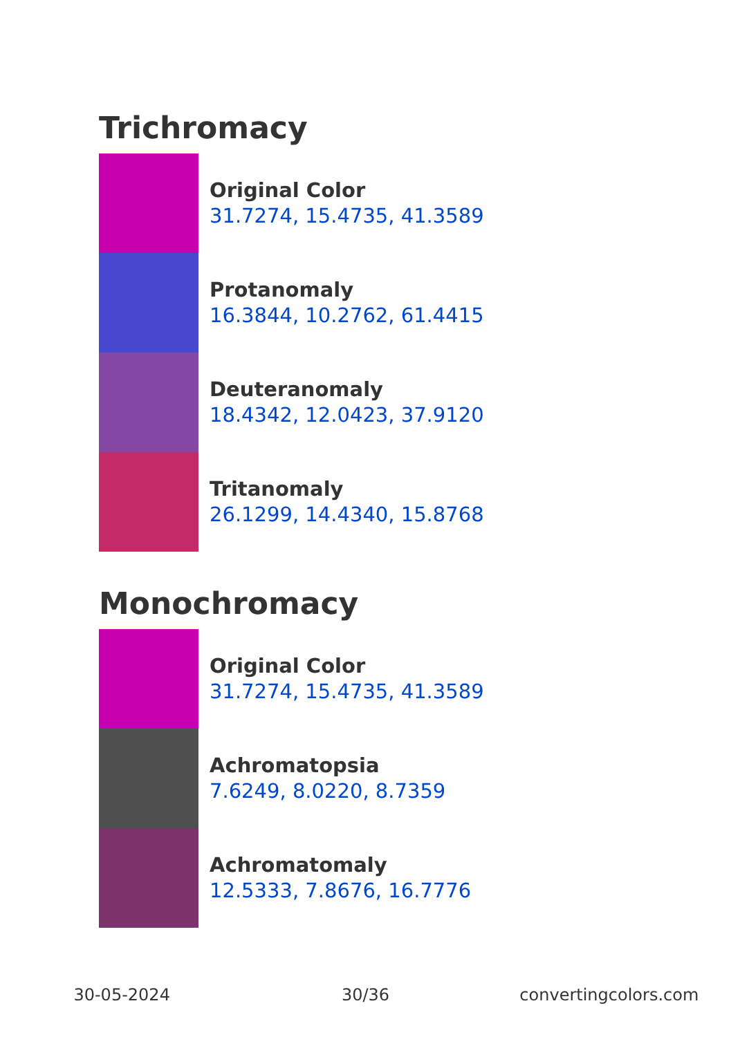Trichromacy
Original Color
31.7274, 15.4735, 41.3589
Protanomaly
16.3844, 10.2762, 61.4415
Deuteranomaly
18.4342, 12.0423, 37.9120
Tritanomaly
26.1299, 14.4340, 15.8768
Monochromacy
Original Color
31.7274, 15.4735, 41.3589
Achromatopsia
7.6249, 8.0220, 8.7359
Achromatomaly
12.5333, 7.8676, 16.7776
30-05-2024 30/36 convertingcolors.com